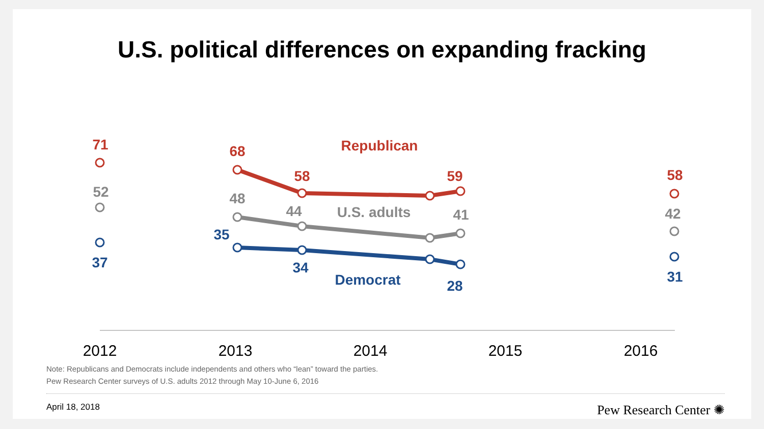U.S. political differences on expanding fracking
71
68
58
59
58
Republican
52
48
44
41
42
U.S. adults
37
35
34
28
31
Democrat
2012
2013
2014
2015
2016
Note: Republicans and Democrats include independents and others who “lean” toward the parties.
Pew Research Center surveys of U.S. adults 2012 through May 10-June 6, 2016
April 18, 2018 Pew Research Center ✺